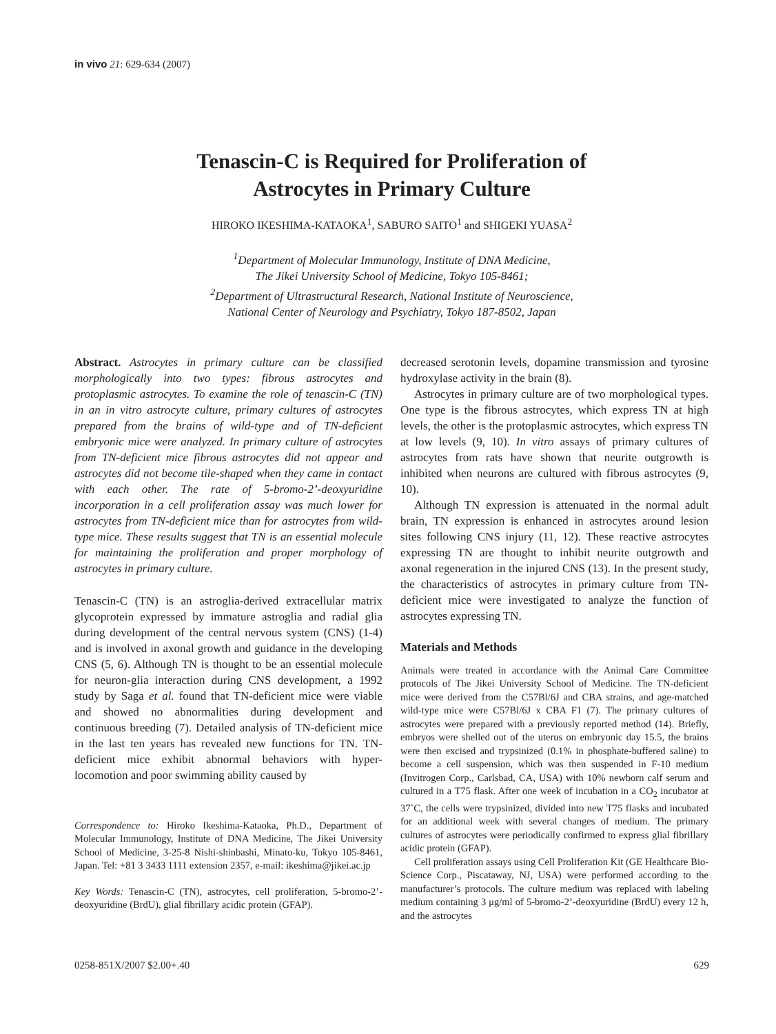in vivo 21: 629-634 (2007)
Tenascin-C is Required for Proliferation of
Astrocytes in Primary Culture
HIROKO IKESHIMA-KATAOKA<sup>1</sup>, SABURO SAITO<sup>1</sup> and SHIGEKI YUASA<sup>2</sup>
<sup>1</sup> Department of Molecular Immunology, Institute of DNA Medicine,
The Jikei University School of Medicine, Tokyo 105-8461;
<sup>2</sup> Department of Ultrastructural Research, National Institute of Neuroscience,
National Center of Neurology and Psychiatry, Tokyo 187-8502, Japan
Abstract. Astrocytes in primary culture can be classified morphologically into two types: fibrous astrocytes and protoplasmic astrocytes. To examine the role of tenascin-C (TN) in an in vitro astrocyte culture, primary cultures of astrocytes prepared from the brains of wild-type and of TN-deficient embryonic mice were analyzed. In primary culture of astrocytes from TN-deficient mice fibrous astrocytes did not appear and astrocytes did not become tile-shaped when they came in contact with each other. The rate of 5-bromo-2’-deoxyuridine incorporation in a cell proliferation assay was much lower for astrocytes from TN-deficient mice than for astrocytes from wild-type mice. These results suggest that TN is an essential molecule for maintaining the proliferation and proper morphology of astrocytes in primary culture.
Tenascin-C (TN) is an astroglia-derived extracellular matrix glycoprotein expressed by immature astroglia and radial glia during development of the central nervous system (CNS) (1-4) and is involved in axonal growth and guidance in the developing CNS (5, 6). Although TN is thought to be an essential molecule for neuron-glia interaction during CNS development, a 1992 study by Saga et al. found that TN-deficient mice were viable and showed no abnormalities during development and continuous breeding (7). Detailed analysis of TN-deficient mice in the last ten years has revealed new functions for TN. TN-deficient mice exhibit abnormal behaviors with hyper-locomotion and poor swimming ability caused by
Correspondence to: Hiroko Ikeshima-Kataoka, Ph.D., Department of Molecular Immunology, Institute of DNA Medicine, The Jikei University School of Medicine, 3-25-8 Nishi-shinbashi, Minato-ku, Tokyo 105-8461, Japan. Tel: +81 3 3433 1111 extension 2357, e-mail: ikeshima@jikei.ac.jp
Key Words: Tenascin-C (TN), astrocytes, cell proliferation, 5-bromo-2’-deoxyuridine (BrdU), glial fibrillary acidic protein (GFAP).
decreased serotonin levels, dopamine transmission and tyrosine hydroxylase activity in the brain (8).
Astrocytes in primary culture are of two morphological types. One type is the fibrous astrocytes, which express TN at high levels, the other is the protoplasmic astrocytes, which express TN at low levels (9, 10). In vitro assays of primary cultures of astrocytes from rats have shown that neurite outgrowth is inhibited when neurons are cultured with fibrous astrocytes (9, 10).
Although TN expression is attenuated in the normal adult brain, TN expression is enhanced in astrocytes around lesion sites following CNS injury (11, 12). These reactive astrocytes expressing TN are thought to inhibit neurite outgrowth and axonal regeneration in the injured CNS (13). In the present study, the characteristics of astrocytes in primary culture from TN-deficient mice were investigated to analyze the function of astrocytes expressing TN.
Materials and Methods
Animals were treated in accordance with the Animal Care Committee protocols of The Jikei University School of Medicine. The TN-deficient mice were derived from the C57Bl/6J and CBA strains, and age-matched wild-type mice were C57Bl/6J x CBA F1 (7). The primary cultures of astrocytes were prepared with a previously reported method (14). Briefly, embryos were shelled out of the uterus on embryonic day 15.5, the brains were then excised and trypsinized (0.1% in phosphate-buffered saline) to become a cell suspension, which was then suspended in F-10 medium (Invitrogen Corp., Carlsbad, CA, USA) with 10% newborn calf serum and cultured in a T75 flask. After one week of incubation in a CO<sub>2</sub> incubator at 37˚C, the cells were trypsinized, divided into new T75 flasks and incubated for an additional week with several changes of medium. The primary cultures of astrocytes were periodically confirmed to express glial fibrillary acidic protein (GFAP).
Cell proliferation assays using Cell Proliferation Kit (GE Healthcare Bio-Science Corp., Piscataway, NJ, USA) were performed according to the manufacturer’s protocols. The culture medium was replaced with labeling medium containing 3 μg/ml of 5-bromo-2’-deoxyuridine (BrdU) every 12 h, and the astrocytes
0258-851X/2007 $2.00+.40 629